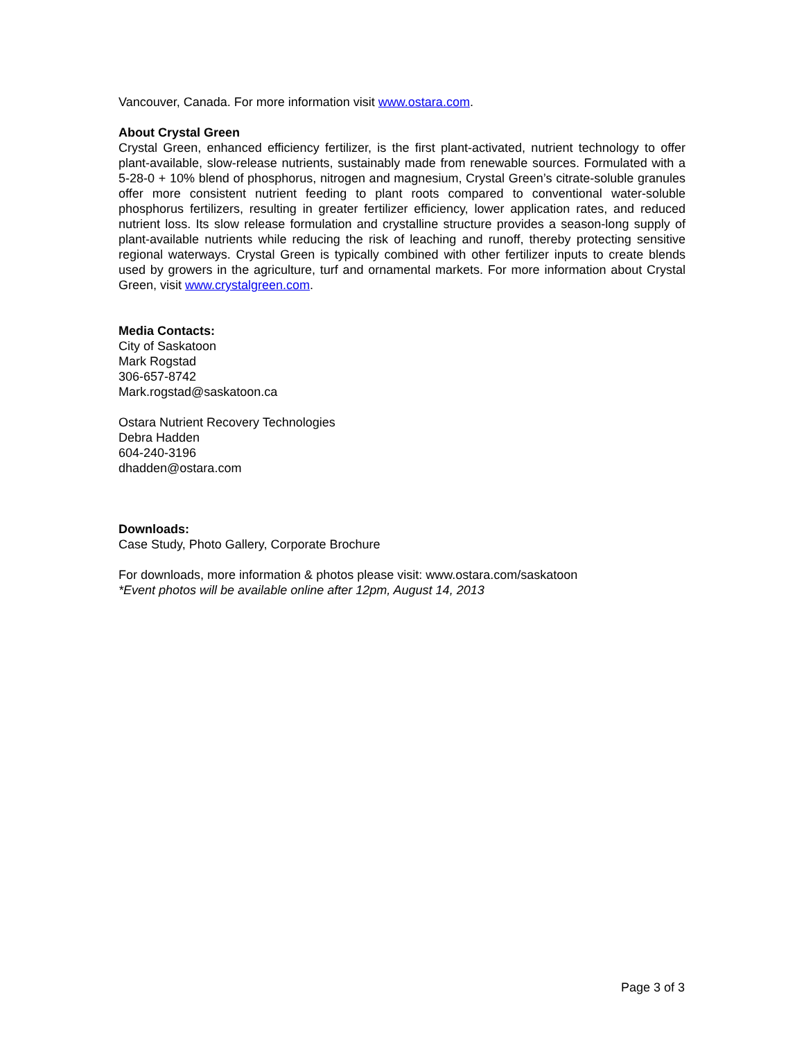Vancouver, Canada. For more information visit www.ostara.com.
About Crystal Green
Crystal Green, enhanced efficiency fertilizer, is the first plant-activated, nutrient technology to offer plant-available, slow-release nutrients, sustainably made from renewable sources. Formulated with a 5-28-0 + 10% blend of phosphorus, nitrogen and magnesium, Crystal Green’s citrate-soluble granules offer more consistent nutrient feeding to plant roots compared to conventional water-soluble phosphorus fertilizers, resulting in greater fertilizer efficiency, lower application rates, and reduced nutrient loss. Its slow release formulation and crystalline structure provides a season-long supply of plant-available nutrients while reducing the risk of leaching and runoff, thereby protecting sensitive regional waterways. Crystal Green is typically combined with other fertilizer inputs to create blends used by growers in the agriculture, turf and ornamental markets. For more information about Crystal Green, visit www.crystalgreen.com.
Media Contacts:
City of Saskatoon
Mark Rogstad
306-657-8742
Mark.rogstad@saskatoon.ca
Ostara Nutrient Recovery Technologies
Debra Hadden
604-240-3196
dhadden@ostara.com
Downloads:
Case Study, Photo Gallery, Corporate Brochure
For downloads, more information & photos please visit: www.ostara.com/saskatoon
*Event photos will be available online after 12pm, August 14, 2013
Page 3 of 3